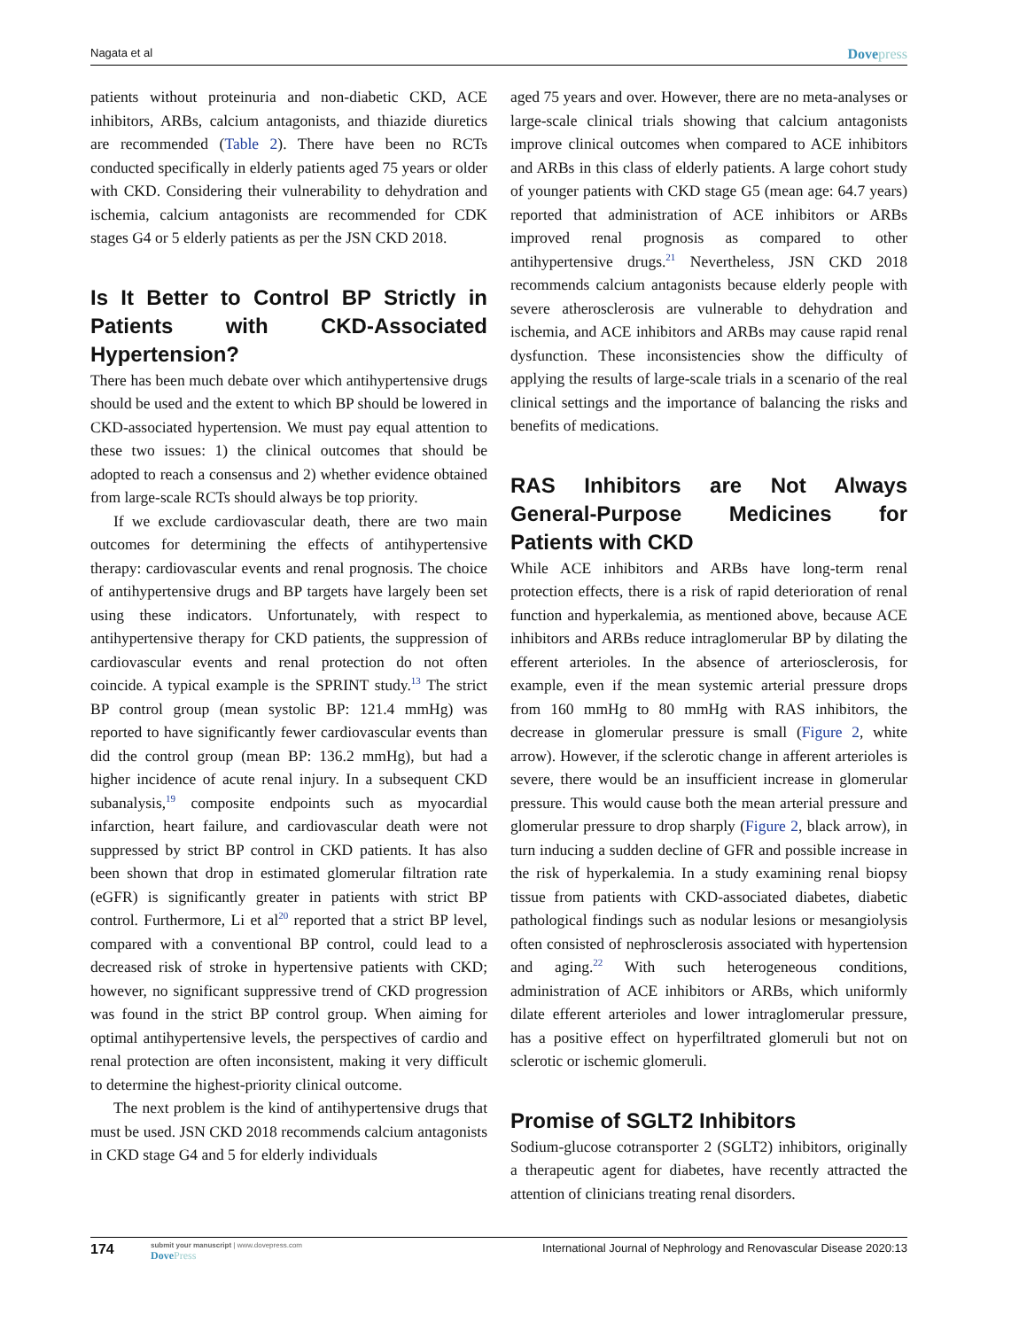Nagata et al
Dovepress
patients without proteinuria and non-diabetic CKD, ACE inhibitors, ARBs, calcium antagonists, and thiazide diuretics are recommended (Table 2). There have been no RCTs conducted specifically in elderly patients aged 75 years or older with CKD. Considering their vulnerability to dehydration and ischemia, calcium antagonists are recommended for CDK stages G4 or 5 elderly patients as per the JSN CKD 2018.
Is It Better to Control BP Strictly in Patients with CKD-Associated Hypertension?
There has been much debate over which antihypertensive drugs should be used and the extent to which BP should be lowered in CKD-associated hypertension. We must pay equal attention to these two issues: 1) the clinical outcomes that should be adopted to reach a consensus and 2) whether evidence obtained from large-scale RCTs should always be top priority.
If we exclude cardiovascular death, there are two main outcomes for determining the effects of antihypertensive therapy: cardiovascular events and renal prognosis. The choice of antihypertensive drugs and BP targets have largely been set using these indicators. Unfortunately, with respect to antihypertensive therapy for CKD patients, the suppression of cardiovascular events and renal protection do not often coincide. A typical example is the SPRINT study.<sup>13</sup> The strict BP control group (mean systolic BP: 121.4 mmHg) was reported to have significantly fewer cardiovascular events than did the control group (mean BP: 136.2 mmHg), but had a higher incidence of acute renal injury. In a subsequent CKD subanalysis,<sup>19</sup> composite endpoints such as myocardial infarction, heart failure, and cardiovascular death were not suppressed by strict BP control in CKD patients. It has also been shown that drop in estimated glomerular filtration rate (eGFR) is significantly greater in patients with strict BP control. Furthermore, Li et al<sup>20</sup> reported that a strict BP level, compared with a conventional BP control, could lead to a decreased risk of stroke in hypertensive patients with CKD; however, no significant suppressive trend of CKD progression was found in the strict BP control group. When aiming for optimal antihypertensive levels, the perspectives of cardio and renal protection are often inconsistent, making it very difficult to determine the highest-priority clinical outcome.
The next problem is the kind of antihypertensive drugs that must be used. JSN CKD 2018 recommends calcium antagonists in CKD stage G4 and 5 for elderly individuals
aged 75 years and over. However, there are no meta-analyses or large-scale clinical trials showing that calcium antagonists improve clinical outcomes when compared to ACE inhibitors and ARBs in this class of elderly patients. A large cohort study of younger patients with CKD stage G5 (mean age: 64.7 years) reported that administration of ACE inhibitors or ARBs improved renal prognosis as compared to other antihypertensive drugs.<sup>21</sup> Nevertheless, JSN CKD 2018 recommends calcium antagonists because elderly people with severe atherosclerosis are vulnerable to dehydration and ischemia, and ACE inhibitors and ARBs may cause rapid renal dysfunction. These inconsistencies show the difficulty of applying the results of large-scale trials in a scenario of the real clinical settings and the importance of balancing the risks and benefits of medications.
RAS Inhibitors are Not Always General-Purpose Medicines for Patients with CKD
While ACE inhibitors and ARBs have long-term renal protection effects, there is a risk of rapid deterioration of renal function and hyperkalemia, as mentioned above, because ACE inhibitors and ARBs reduce intraglomerular BP by dilating the efferent arterioles. In the absence of arteriosclerosis, for example, even if the mean systemic arterial pressure drops from 160 mmHg to 80 mmHg with RAS inhibitors, the decrease in glomerular pressure is small (Figure 2, white arrow). However, if the sclerotic change in afferent arterioles is severe, there would be an insufficient increase in glomerular pressure. This would cause both the mean arterial pressure and glomerular pressure to drop sharply (Figure 2, black arrow), in turn inducing a sudden decline of GFR and possible increase in the risk of hyperkalemia. In a study examining renal biopsy tissue from patients with CKD-associated diabetes, diabetic pathological findings such as nodular lesions or mesangiolysis often consisted of nephrosclerosis associated with hypertension and aging.<sup>22</sup> With such heterogeneous conditions, administration of ACE inhibitors or ARBs, which uniformly dilate efferent arterioles and lower intraglomerular pressure, has a positive effect on hyperfiltrated glomeruli but not on sclerotic or ischemic glomeruli.
Promise of SGLT2 Inhibitors
Sodium-glucose cotransporter 2 (SGLT2) inhibitors, originally a therapeutic agent for diabetes, have recently attracted the attention of clinicians treating renal disorders.
174
submit your manuscript | www.dovepress.com
DovePress
International Journal of Nephrology and Renovascular Disease 2020:13